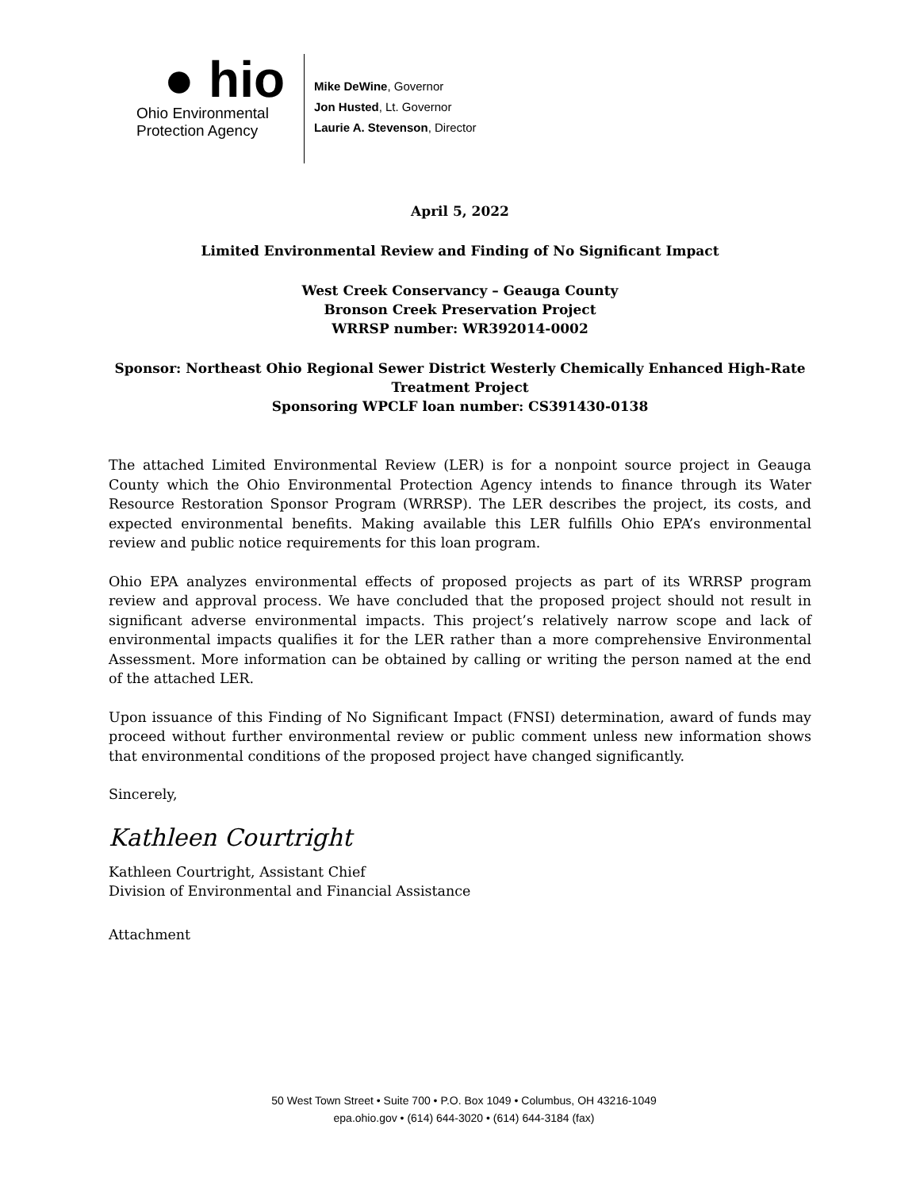● hio
Ohio Environmental
Protection Agency
Mike DeWine, Governor
Jon Husted, Lt. Governor
Laurie A. Stevenson, Director
April 5, 2022
Limited Environmental Review and Finding of No Significant Impact
West Creek Conservancy – Geauga County
Bronson Creek Preservation Project
WRRSP number: WR392014-0002
Sponsor: Northeast Ohio Regional Sewer District Westerly Chemically Enhanced High-Rate Treatment Project
Sponsoring WPCLF loan number: CS391430-0138
The attached Limited Environmental Review (LER) is for a nonpoint source project in Geauga County which the Ohio Environmental Protection Agency intends to finance through its Water Resource Restoration Sponsor Program (WRRSP). The LER describes the project, its costs, and expected environmental benefits. Making available this LER fulfills Ohio EPA’s environmental review and public notice requirements for this loan program.
Ohio EPA analyzes environmental effects of proposed projects as part of its WRRSP program review and approval process. We have concluded that the proposed project should not result in significant adverse environmental impacts. This project’s relatively narrow scope and lack of environmental impacts qualifies it for the LER rather than a more comprehensive Environmental Assessment. More information can be obtained by calling or writing the person named at the end of the attached LER.
Upon issuance of this Finding of No Significant Impact (FNSI) determination, award of funds may proceed without further environmental review or public comment unless new information shows that environmental conditions of the proposed project have changed significantly.
Sincerely,
Kathleen Courtright
Kathleen Courtright, Assistant Chief
Division of Environmental and Financial Assistance
Attachment
50 West Town Street • Suite 700 • P.O. Box 1049 • Columbus, OH 43216-1049
epa.ohio.gov • (614) 644-3020 • (614) 644-3184 (fax)